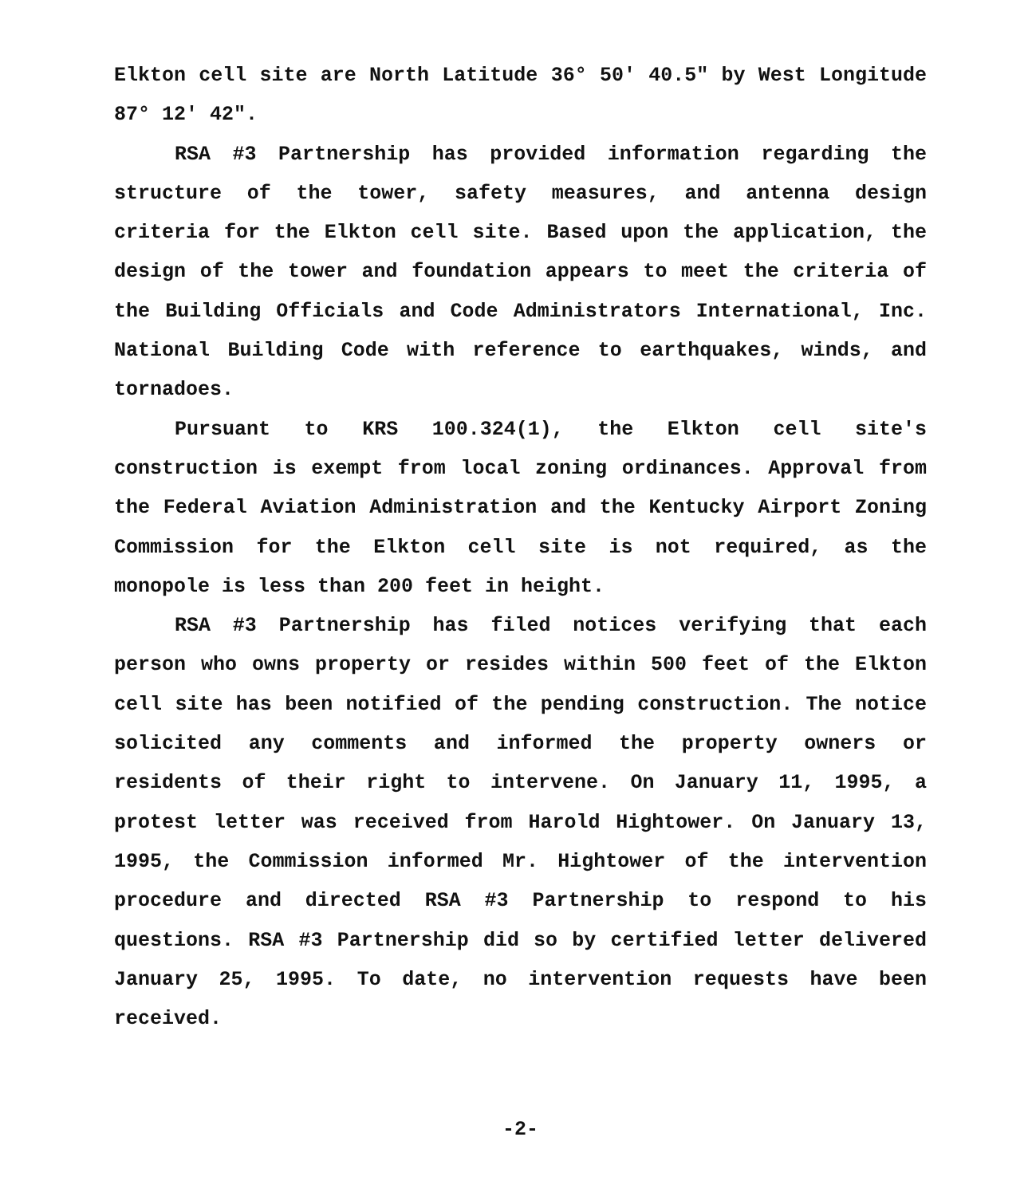Elkton cell site are North Latitude 36° 50' 40.5" by West Longitude 87° 12' 42".
RSA #3 Partnership has provided information regarding the structure of the tower, safety measures, and antenna design criteria for the Elkton cell site. Based upon the application, the design of the tower and foundation appears to meet the criteria of the Building Officials and Code Administrators International, Inc. National Building Code with reference to earthquakes, winds, and tornadoes.
Pursuant to KRS 100.324(1), the Elkton cell site's construction is exempt from local zoning ordinances. Approval from the Federal Aviation Administration and the Kentucky Airport Zoning Commission for the Elkton cell site is not required, as the monopole is less than 200 feet in height.
RSA #3 Partnership has filed notices verifying that each person who owns property or resides within 500 feet of the Elkton cell site has been notified of the pending construction. The notice solicited any comments and informed the property owners or residents of their right to intervene. On January 11, 1995, a protest letter was received from Harold Hightower. On January 13, 1995, the Commission informed Mr. Hightower of the intervention procedure and directed RSA #3 Partnership to respond to his questions. RSA #3 Partnership did so by certified letter delivered January 25, 1995. To date, no intervention requests have been received.
-2-